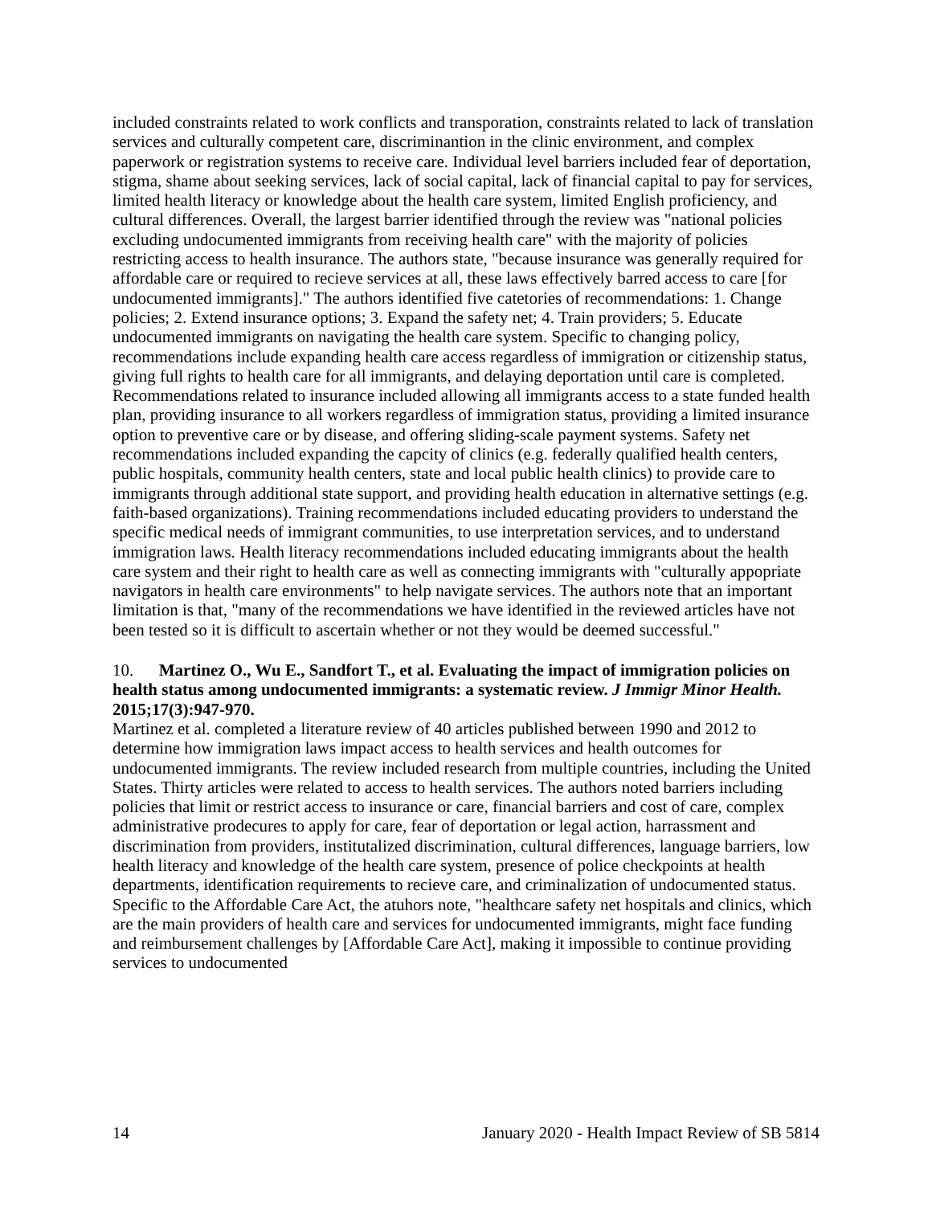included constraints related to work conflicts and transporation, constraints related to lack of translation services and culturally competent care, discriminantion in the clinic environment, and complex paperwork or registration systems to receive care. Individual level barriers included fear of deportation, stigma, shame about seeking services, lack of social capital, lack of financial capital to pay for services, limited health literacy or knowledge about the health care system, limited English proficiency, and cultural differences. Overall, the largest barrier identified through the review was "national policies excluding undocumented immigrants from receiving health care" with the majority of policies restricting access to health insurance. The authors state, "because insurance was generally required for affordable care or required to recieve services at all, these laws effectively barred access to care [for undocumented immigrants]." The authors identified five catetories of recommendations: 1. Change policies; 2. Extend insurance options; 3. Expand the safety net; 4. Train providers; 5. Educate undocumented immigrants on navigating the health care system. Specific to changing policy, recommendations include expanding health care access regardless of immigration or citizenship status, giving full rights to health care for all immigrants, and delaying deportation until care is completed. Recommendations related to insurance included allowing all immigrants access to a state funded health plan, providing insurance to all workers regardless of immigration status, providing a limited insurance option to preventive care or by disease, and offering sliding-scale payment systems. Safety net recommendations included expanding the capcity of clinics (e.g. federally qualified health centers, public hospitals, community health centers, state and local public health clinics) to provide care to immigrants through additional state support, and providing health education in alternative settings (e.g. faith-based organizations). Training recommendations included educating providers to understand the specific medical needs of immigrant communities, to use interpretation services, and to understand immigration laws. Health literacy recommendations included educating immigrants about the health care system and their right to health care as well as connecting immigrants with "culturally appopriate navigators in health care environments" to help navigate services. The authors note that an important limitation is that, "many of the recommendations we have identified in the reviewed articles have not been tested so it is difficult to ascertain whether or not they would be deemed successful."
10. Martinez O., Wu E., Sandfort T., et al. Evaluating the impact of immigration policies on health status among undocumented immigrants: a systematic review. J Immigr Minor Health. 2015;17(3):947-970.
Martinez et al. completed a literature review of 40 articles published between 1990 and 2012 to determine how immigration laws impact access to health services and health outcomes for undocumented immigrants. The review included research from multiple countries, including the United States. Thirty articles were related to access to health services. The authors noted barriers including policies that limit or restrict access to insurance or care, financial barriers and cost of care, complex administrative prodecures to apply for care, fear of deportation or legal action, harrassment and discrimination from providers, institutalized discrimination, cultural differences, language barriers, low health literacy and knowledge of the health care system, presence of police checkpoints at health departments, identification requirements to recieve care, and criminalization of undocumented status. Specific to the Affordable Care Act, the atuhors note, "healthcare safety net hospitals and clinics, which are the main providers of health care and services for undocumented immigrants, might face funding and reimbursement challenges by [Affordable Care Act], making it impossible to continue providing services to undocumented
14 January 2020 - Health Impact Review of SB 5814